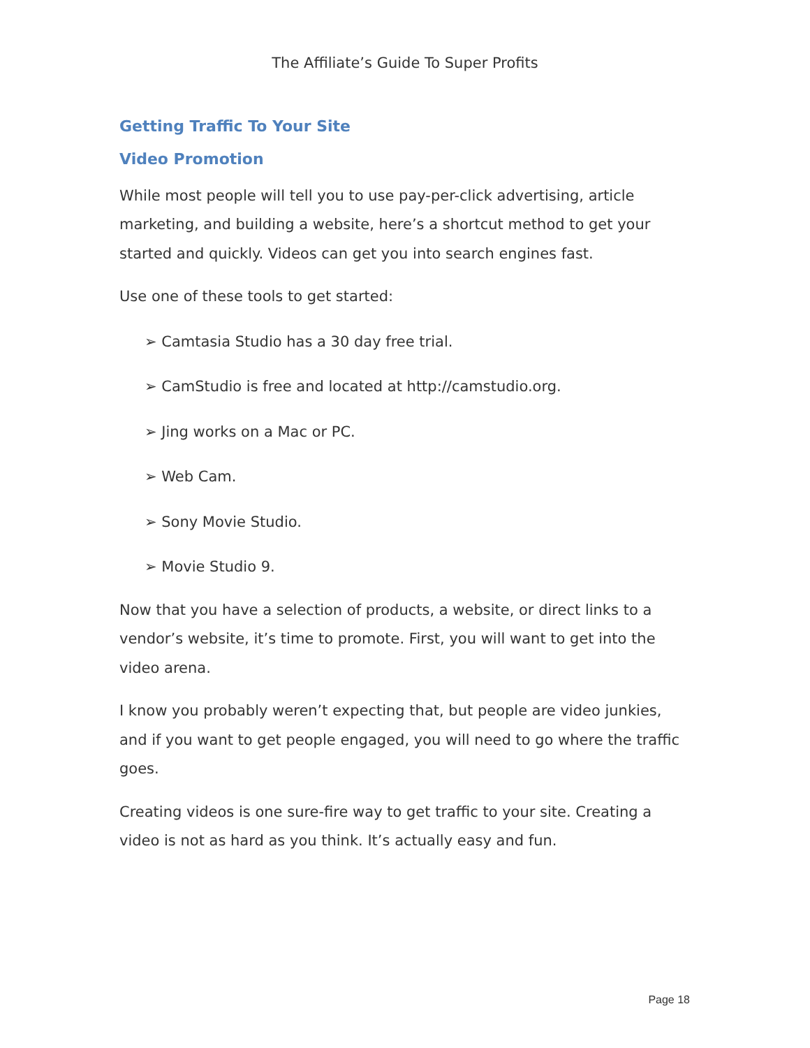The Affiliate’s Guide To Super Profits
Getting Traffic To Your Site
Video Promotion
While most people will tell you to use pay-per-click advertising, article marketing, and building a website, here’s a shortcut method to get your started and quickly. Videos can get you into search engines fast.
Use one of these tools to get started:
➢ Camtasia Studio has a 30 day free trial.
➢ CamStudio is free and located at http://camstudio.org.
➢ Jing works on a Mac or PC.
➢ Web Cam.
➢ Sony Movie Studio.
➢ Movie Studio 9.
Now that you have a selection of products, a website, or direct links to a vendor’s website, it’s time to promote. First, you will want to get into the video arena.
I know you probably weren’t expecting that, but people are video junkies, and if you want to get people engaged, you will need to go where the traffic goes.
Creating videos is one sure-fire way to get traffic to your site. Creating a video is not as hard as you think. It’s actually easy and fun.
Page 18